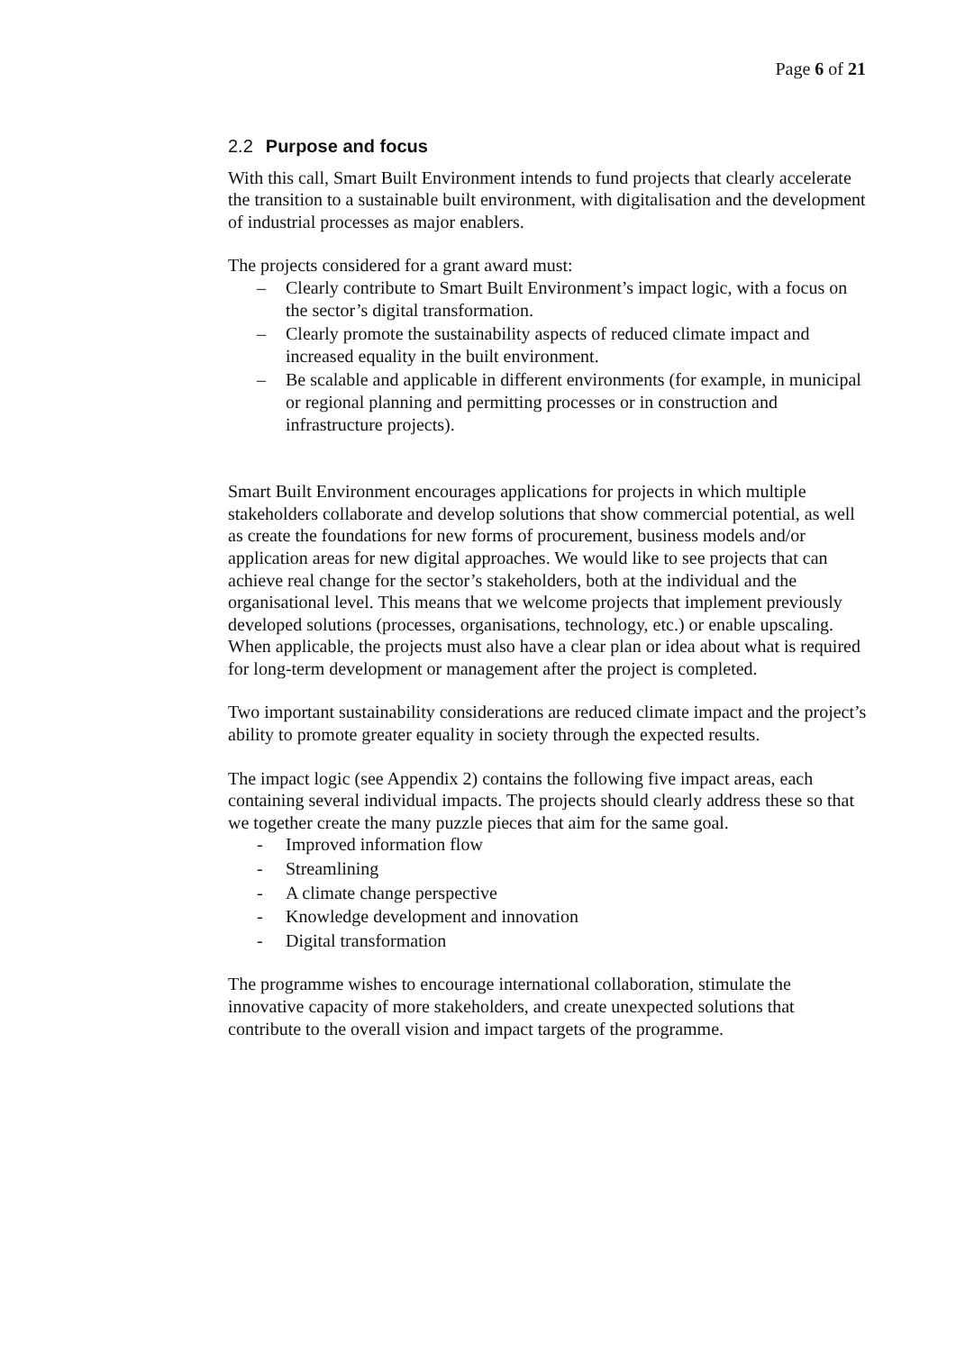Page 6 of 21
2.2 Purpose and focus
With this call, Smart Built Environment intends to fund projects that clearly accelerate the transition to a sustainable built environment, with digitalisation and the development of industrial processes as major enablers.
The projects considered for a grant award must:
– Clearly contribute to Smart Built Environment’s impact logic, with a focus on the sector’s digital transformation.
– Clearly promote the sustainability aspects of reduced climate impact and increased equality in the built environment.
– Be scalable and applicable in different environments (for example, in municipal or regional planning and permitting processes or in construction and infrastructure projects).
Smart Built Environment encourages applications for projects in which multiple stakeholders collaborate and develop solutions that show commercial potential, as well as create the foundations for new forms of procurement, business models and/or application areas for new digital approaches. We would like to see projects that can achieve real change for the sector’s stakeholders, both at the individual and the organisational level. This means that we welcome projects that implement previously developed solutions (processes, organisations, technology, etc.) or enable upscaling. When applicable, the projects must also have a clear plan or idea about what is required for long-term development or management after the project is completed.
Two important sustainability considerations are reduced climate impact and the project’s ability to promote greater equality in society through the expected results.
The impact logic (see Appendix 2) contains the following five impact areas, each containing several individual impacts. The projects should clearly address these so that we together create the many puzzle pieces that aim for the same goal.
- Improved information flow
- Streamlining
- A climate change perspective
- Knowledge development and innovation
- Digital transformation
The programme wishes to encourage international collaboration, stimulate the innovative capacity of more stakeholders, and create unexpected solutions that contribute to the overall vision and impact targets of the programme.